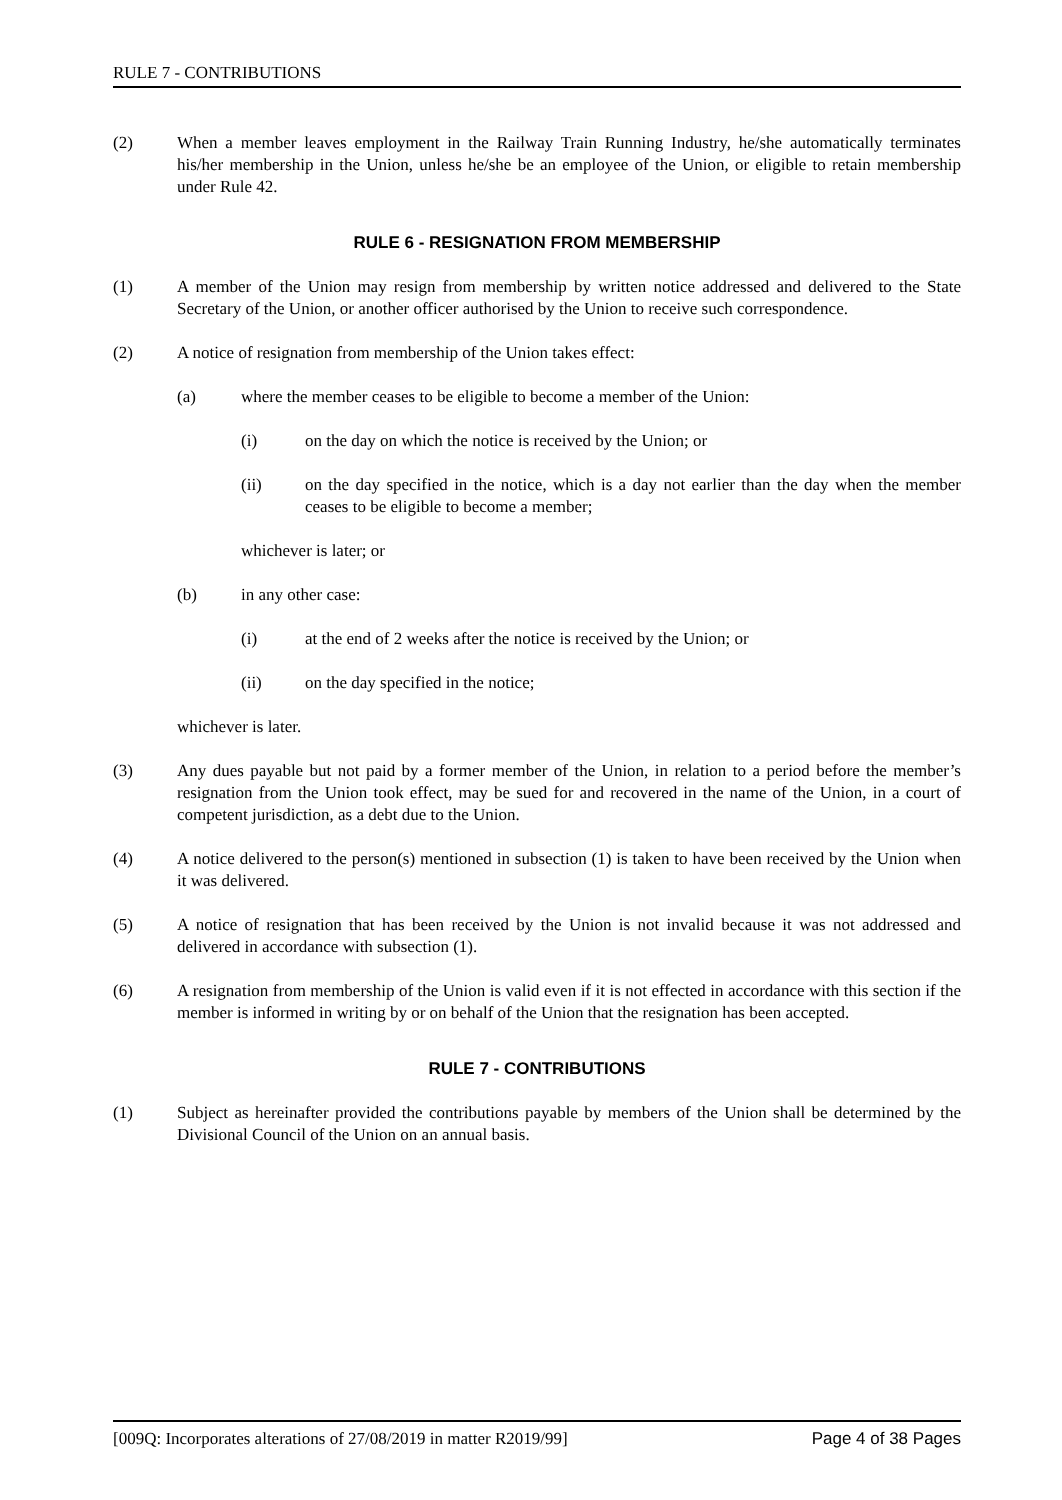RULE 7 - CONTRIBUTIONS
(2) When a member leaves employment in the Railway Train Running Industry, he/she automatically terminates his/her membership in the Union, unless he/she be an employee of the Union, or eligible to retain membership under Rule 42.
RULE 6 - RESIGNATION FROM MEMBERSHIP
(1) A member of the Union may resign from membership by written notice addressed and delivered to the State Secretary of the Union, or another officer authorised by the Union to receive such correspondence.
(2) A notice of resignation from membership of the Union takes effect:
(a) where the member ceases to be eligible to become a member of the Union:
(i) on the day on which the notice is received by the Union; or
(ii) on the day specified in the notice, which is a day not earlier than the day when the member ceases to be eligible to become a member;
whichever is later; or
(b) in any other case:
(i) at the end of 2 weeks after the notice is received by the Union; or
(ii) on the day specified in the notice;
whichever is later.
(3) Any dues payable but not paid by a former member of the Union, in relation to a period before the member’s resignation from the Union took effect, may be sued for and recovered in the name of the Union, in a court of competent jurisdiction, as a debt due to the Union.
(4) A notice delivered to the person(s) mentioned in subsection (1) is taken to have been received by the Union when it was delivered.
(5) A notice of resignation that has been received by the Union is not invalid because it was not addressed and delivered in accordance with subsection (1).
(6) A resignation from membership of the Union is valid even if it is not effected in accordance with this section if the member is informed in writing by or on behalf of the Union that the resignation has been accepted.
RULE 7 - CONTRIBUTIONS
(1) Subject as hereinafter provided the contributions payable by members of the Union shall be determined by the Divisional Council of the Union on an annual basis.
[009Q: Incorporates alterations of 27/08/2019 in matter R2019/99] Page 4 of 38 Pages